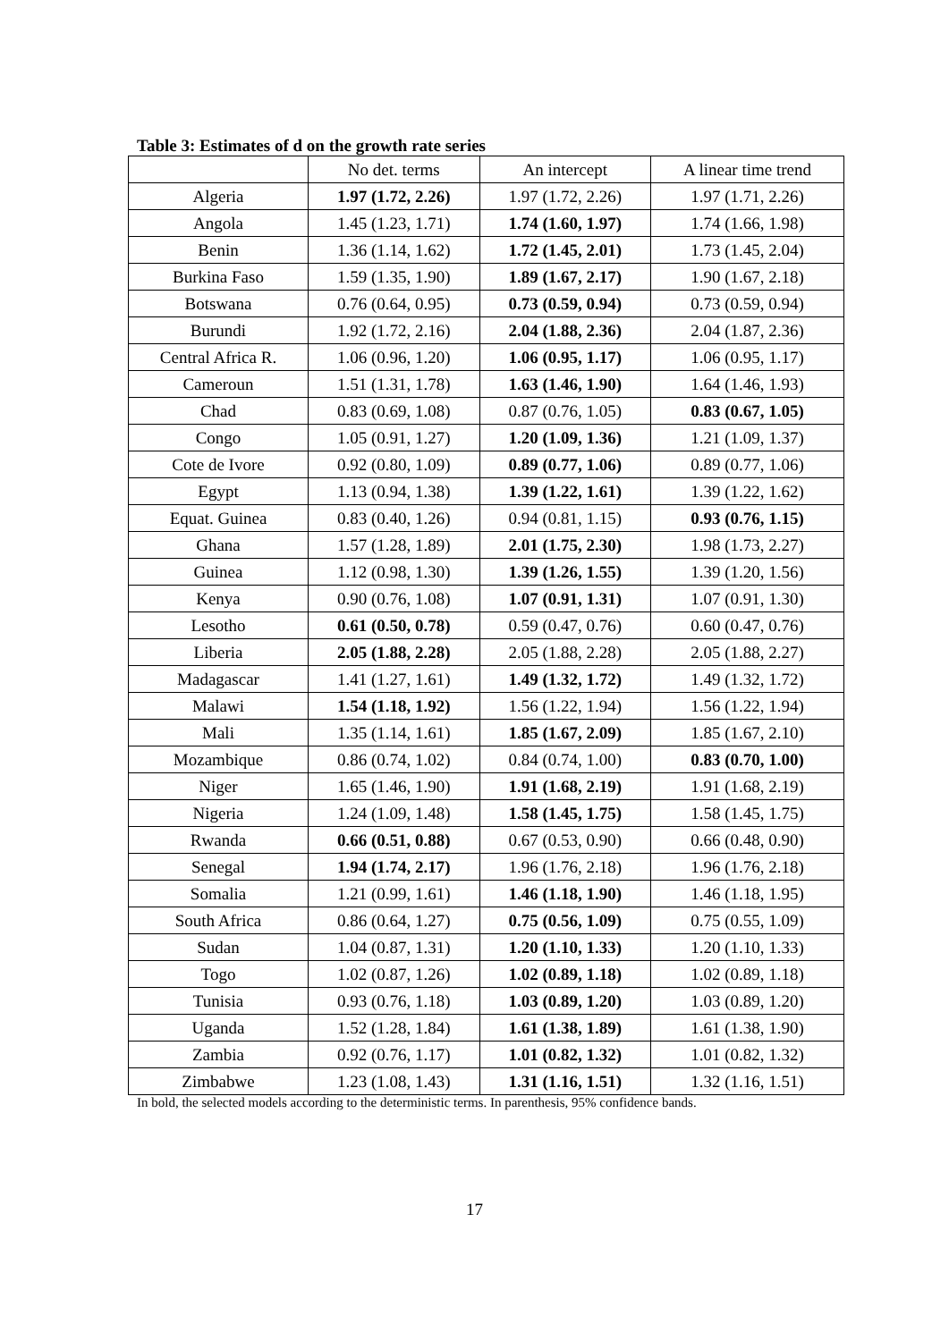Table 3: Estimates of d on the growth rate series
| | No det. terms | An intercept | A linear time trend |
| --- | --- | --- | --- |
| Algeria | 1.97 (1.72, 2.26) | 1.97 (1.72, 2.26) | 1.97 (1.71, 2.26) |
| Angola | 1.45 (1.23, 1.71) | 1.74 (1.60, 1.97) | 1.74 (1.66, 1.98) |
| Benin | 1.36 (1.14, 1.62) | 1.72 (1.45, 2.01) | 1.73 (1.45, 2.04) |
| Burkina Faso | 1.59 (1.35, 1.90) | 1.89 (1.67, 2.17) | 1.90 (1.67, 2.18) |
| Botswana | 0.76 (0.64, 0.95) | 0.73 (0.59, 0.94) | 0.73 (0.59, 0.94) |
| Burundi | 1.92 (1.72, 2.16) | 2.04 (1.88, 2.36) | 2.04 (1.87, 2.36) |
| Central Africa R. | 1.06 (0.96, 1.20) | 1.06 (0.95, 1.17) | 1.06 (0.95, 1.17) |
| Cameroun | 1.51 (1.31, 1.78) | 1.63 (1.46, 1.90) | 1.64 (1.46, 1.93) |
| Chad | 0.83 (0.69, 1.08) | 0.87 (0.76, 1.05) | 0.83 (0.67, 1.05) |
| Congo | 1.05 (0.91, 1.27) | 1.20 (1.09, 1.36) | 1.21 (1.09, 1.37) |
| Cote de Ivore | 0.92 (0.80, 1.09) | 0.89 (0.77, 1.06) | 0.89 (0.77, 1.06) |
| Egypt | 1.13 (0.94, 1.38) | 1.39 (1.22, 1.61) | 1.39 (1.22, 1.62) |
| Equat. Guinea | 0.83 (0.40, 1.26) | 0.94 (0.81, 1.15) | 0.93 (0.76, 1.15) |
| Ghana | 1.57 (1.28, 1.89) | 2.01 (1.75, 2.30) | 1.98 (1.73, 2.27) |
| Guinea | 1.12 (0.98, 1.30) | 1.39 (1.26, 1.55) | 1.39 (1.20, 1.56) |
| Kenya | 0.90 (0.76, 1.08) | 1.07 (0.91, 1.31) | 1.07 (0.91, 1.30) |
| Lesotho | 0.61 (0.50, 0.78) | 0.59 (0.47, 0.76) | 0.60 (0.47, 0.76) |
| Liberia | 2.05 (1.88, 2.28) | 2.05 (1.88, 2.28) | 2.05 (1.88, 2.27) |
| Madagascar | 1.41 (1.27, 1.61) | 1.49 (1.32, 1.72) | 1.49 (1.32, 1.72) |
| Malawi | 1.54 (1.18, 1.92) | 1.56 (1.22, 1.94) | 1.56 (1.22, 1.94) |
| Mali | 1.35 (1.14, 1.61) | 1.85 (1.67, 2.09) | 1.85 (1.67, 2.10) |
| Mozambique | 0.86 (0.74, 1.02) | 0.84 (0.74, 1.00) | 0.83 (0.70, 1.00) |
| Niger | 1.65 (1.46, 1.90) | 1.91 (1.68, 2.19) | 1.91 (1.68, 2.19) |
| Nigeria | 1.24 (1.09, 1.48) | 1.58 (1.45, 1.75) | 1.58 (1.45, 1.75) |
| Rwanda | 0.66 (0.51, 0.88) | 0.67 (0.53, 0.90) | 0.66 (0.48, 0.90) |
| Senegal | 1.94 (1.74, 2.17) | 1.96 (1.76, 2.18) | 1.96 (1.76, 2.18) |
| Somalia | 1.21 (0.99, 1.61) | 1.46 (1.18, 1.90) | 1.46 (1.18, 1.95) |
| South Africa | 0.86 (0.64, 1.27) | 0.75 (0.56, 1.09) | 0.75 (0.55, 1.09) |
| Sudan | 1.04 (0.87, 1.31) | 1.20 (1.10, 1.33) | 1.20 (1.10, 1.33) |
| Togo | 1.02 (0.87, 1.26) | 1.02 (0.89, 1.18) | 1.02 (0.89, 1.18) |
| Tunisia | 0.93 (0.76, 1.18) | 1.03 (0.89, 1.20) | 1.03 (0.89, 1.20) |
| Uganda | 1.52 (1.28, 1.84) | 1.61 (1.38, 1.89) | 1.61 (1.38, 1.90) |
| Zambia | 0.92 (0.76, 1.17) | 1.01 (0.82, 1.32) | 1.01 (0.82, 1.32) |
| Zimbabwe | 1.23 (1.08, 1.43) | 1.31 (1.16, 1.51) | 1.32 (1.16, 1.51) |
In bold, the selected models according to the deterministic terms. In parenthesis, 95% confidence bands.
17